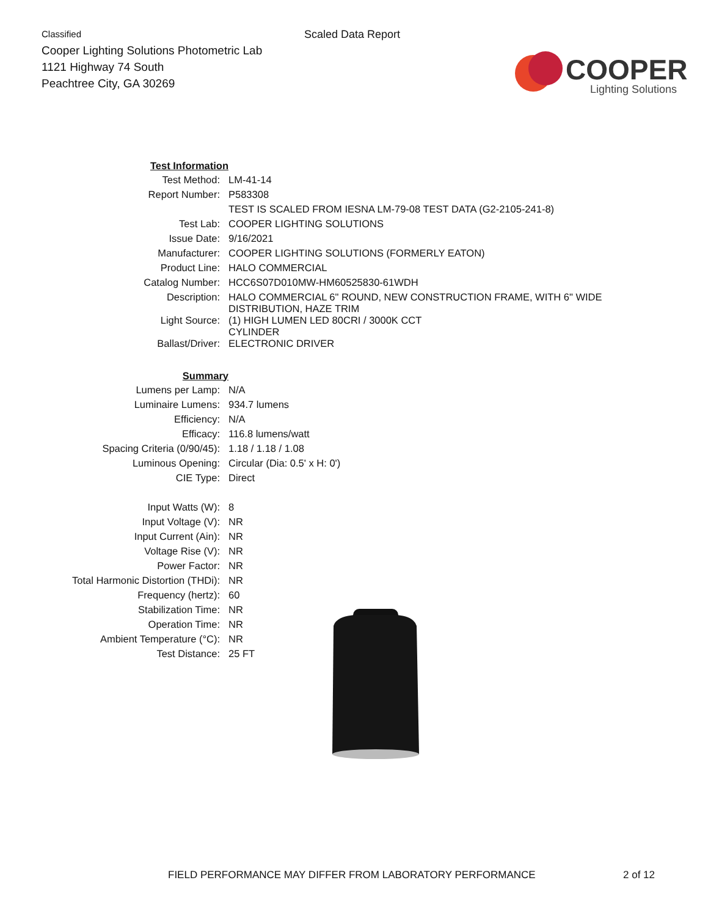Classified
Cooper Lighting Solutions Photometric Lab
1121 Highway 74 South
Peachtree City, GA 30269
Scaled Data Report
COOPER
Lighting Solutions
| Test Information | |
| Test Method: | LM-41-14 |
| Report Number: | P583308 |
| | TEST IS SCALED FROM IESNA LM-79-08 TEST DATA (G2-2105-241-8) |
| Test Lab: | COOPER LIGHTING SOLUTIONS |
| Issue Date: | 9/16/2021 |
| Manufacturer: | COOPER LIGHTING SOLUTIONS (FORMERLY EATON) |
| Product Line: | HALO COMMERCIAL |
| Catalog Number: | HCC6S07D010MW-HM60525830-61WDH |
| Description: | HALO COMMERCIAL 6" ROUND, NEW CONSTRUCTION FRAME, WITH 6" WIDE DISTRIBUTION, HAZE TRIM |
| Light Source: | (1) HIGH LUMEN LED 80CRI / 3000K CCT CYLINDER |
| Ballast/Driver: | ELECTRONIC DRIVER |
| Summary | |
| Lumens per Lamp: | N/A |
| Luminaire Lumens: | 934.7 lumens |
| Efficiency: | N/A |
| Efficacy: | 116.8 lumens/watt |
| Spacing Criteria (0/90/45): | 1.18 / 1.18 / 1.08 |
| Luminous Opening: | Circular (Dia: 0.5' x H: 0') |
| CIE Type: | Direct |
| Input Watts (W): | 8 |
| Input Voltage (V): | NR |
| Input Current (Ain): | NR |
| Voltage Rise (V): | NR |
| Power Factor: | NR |
| Total Harmonic Distortion (THDi): | NR |
| Frequency (hertz): | 60 |
| Stabilization Time: | NR |
| Operation Time: | NR |
| Ambient Temperature (°C): | NR |
| Test Distance: | 25 FT |
FIELD PERFORMANCE MAY DIFFER FROM LABORATORY PERFORMANCE 2 of 12